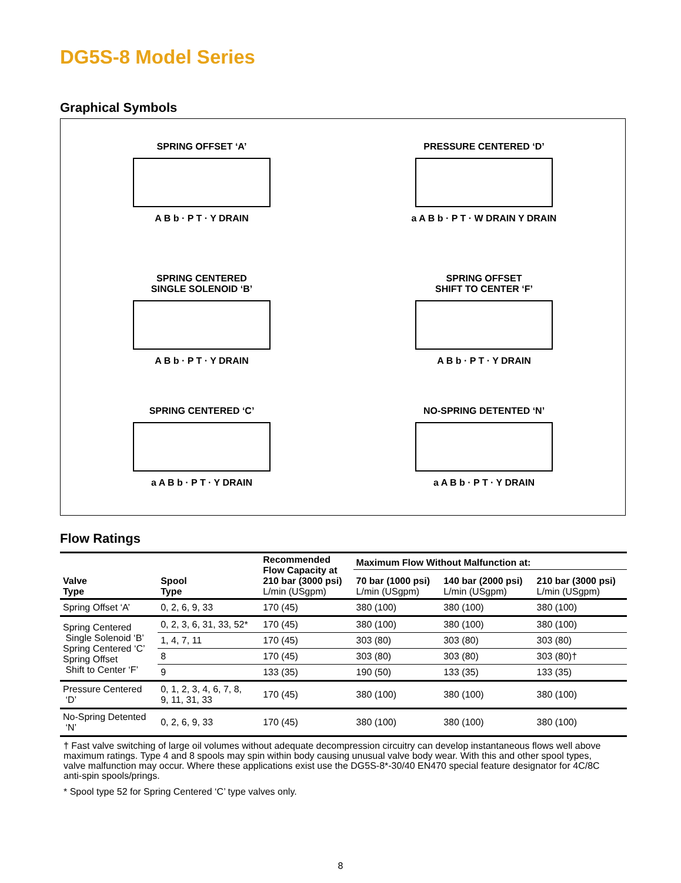DG5S-8 Model Series
Graphical Symbols
SPRING OFFSET ‘A’
A B b · P T · Y DRAIN
PRESSURE CENTERED ‘D’
a A B b · P T · W DRAIN Y DRAIN
SPRING CENTERED
SINGLE SOLENOID ‘B’
A B b · P T · Y DRAIN
SPRING OFFSET
SHIFT TO CENTER ‘F’
A B b · P T · Y DRAIN
SPRING CENTERED ‘C’
a A B b · P T · Y DRAIN
NO-SPRING DETENTED ‘N’
a A B b · P T · Y DRAIN
Flow Ratings
| Valve Type | Spool Type | Recommended Flow Capacity at 210 bar (3000 psi) L/min (USgpm) | Maximum Flow Without Malfunction at: | | |
| --- | --- | --- | --- | --- | --- |
| | | | 70 bar (1000 psi) L/min (USgpm) | 140 bar (2000 psi) L/min (USgpm) | 210 bar (3000 psi) L/min (USgpm) |
| Spring Offset ‘A’ | 0, 2, 6, 9, 33 | 170 (45) | 380 (100) | 380 (100) | 380 (100) |
| Spring Centered Single Solenoid ‘B’ Spring Centered ‘C’ Spring Offset Shift to Center ‘F’ | 0, 2, 3, 6, 31, 33, 52* | 170 (45) | 380 (100) | 380 (100) | 380 (100) |
| | 1, 4, 7, 11 | 170 (45) | 303 (80) | 303 (80) | 303 (80) |
| | 8 | 170 (45) | 303 (80) | 303 (80) | 303 (80)† |
| | 9 | 133 (35) | 190 (50) | 133 (35) | 133 (35) |
| Pressure Centered ‘D’ | 0, 1, 2, 3, 4, 6, 7, 8, 9, 11, 31, 33 | 170 (45) | 380 (100) | 380 (100) | 380 (100) |
| No-Spring Detented ‘N’ | 0, 2, 6, 9, 33 | 170 (45) | 380 (100) | 380 (100) | 380 (100) |
† Fast valve switching of large oil volumes without adequate decompression circuitry can develop instantaneous flows well above maximum ratings. Type 4 and 8 spools may spin within body causing unusual valve body wear. With this and other spool types, valve malfunction may occur. Where these applications exist use the DG5S-8*-30/40 EN470 special feature designator for 4C/8C anti-spin spools/prings.
* Spool type 52 for Spring Centered ‘C’ type valves only.
8